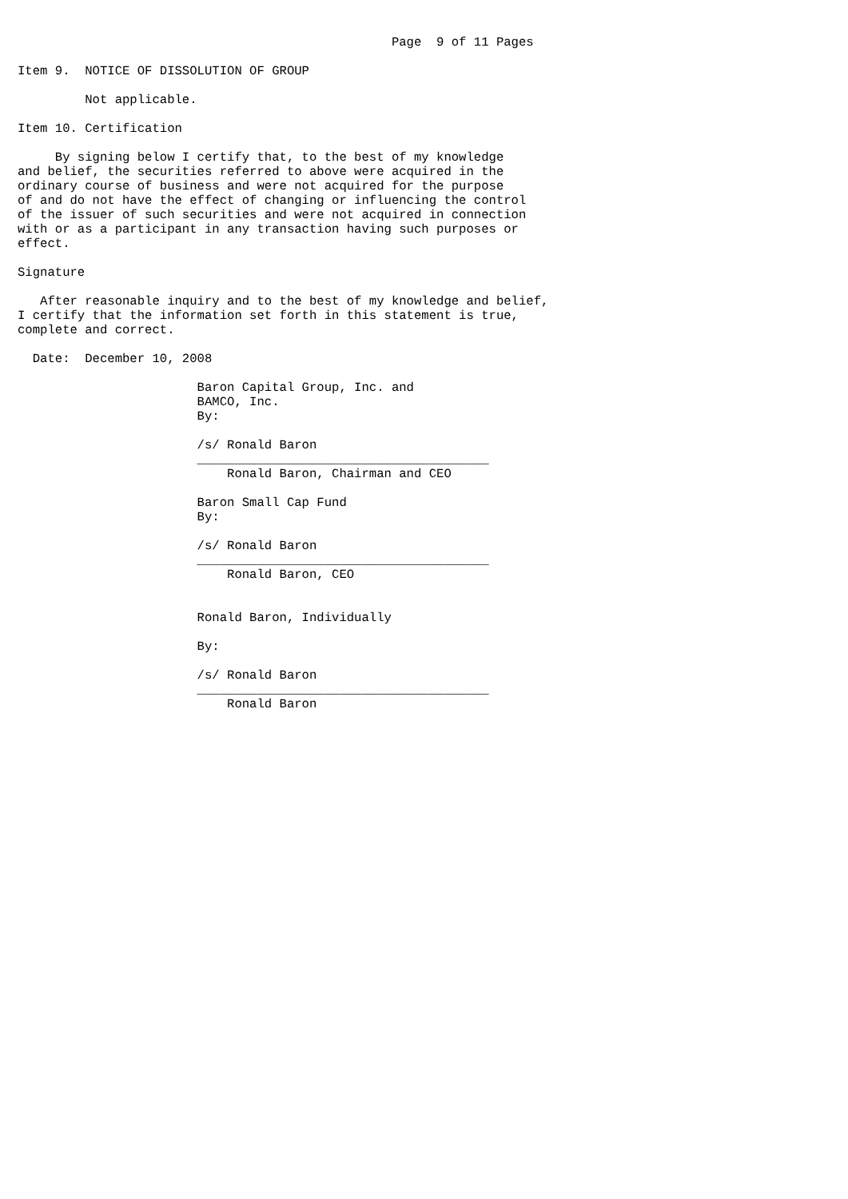Page  9 of 11 Pages

Item 9.  NOTICE OF DISSOLUTION OF GROUP

         Not applicable.

Item 10. Certification

     By signing below I certify that, to the best of my knowledge
and belief, the securities referred to above were acquired in the
ordinary course of business and were not acquired for the purpose
of and do not have the effect of changing or influencing the control
of the issuer of such securities and were not acquired in connection
with or as a participant in any transaction having such purposes or
effect.

Signature

   After reasonable inquiry and to the best of my knowledge and belief,
I certify that the information set forth in this statement is true,
complete and correct.

  Date:  December 10, 2008

                        Baron Capital Group, Inc. and
                        BAMCO, Inc.
                        By:

                        /s/ Ronald Baron
                        _______________________________________
                            Ronald Baron, Chairman and CEO

                        Baron Small Cap Fund
                        By:

                        /s/ Ronald Baron
                        _______________________________________
                            Ronald Baron, CEO


                        Ronald Baron, Individually

                        By:

                        /s/ Ronald Baron
                        _______________________________________
                            Ronald Baron